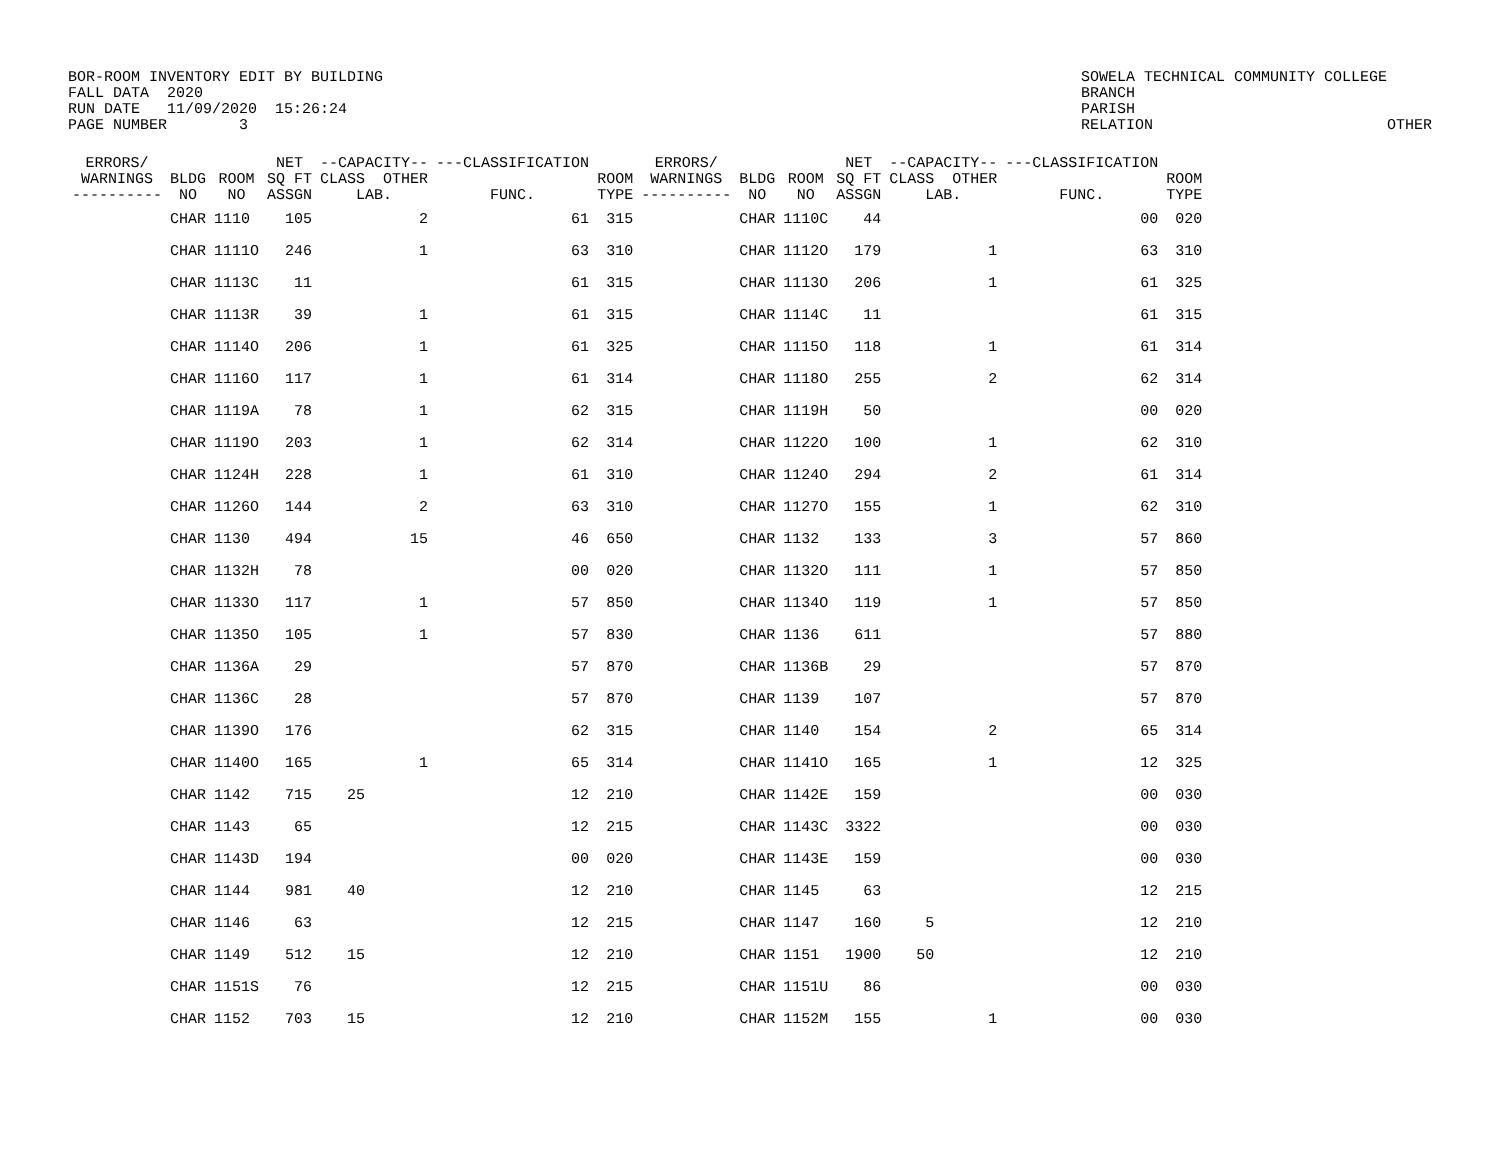BOR-ROOM INVENTORY EDIT BY BUILDING
FALL DATA  2020
RUN DATE   11/09/2020  15:26:24
PAGE NUMBER        3
SOWELA TECHNICAL COMMUNITY COLLEGE
BRANCH
PARISH
RELATION                          OTHER
| ERRORS/ WARNINGS ---------- | BLDG NO | ROOM NO | NET SQ FT ASSGN | --CAPACITY-- CLASS OTHER LAB. | ---CLASSIFICATION FUNC. | ROOM TYPE | ERRORS/ WARNINGS ---------- | BLDG NO | ROOM NO | NET SQ FT ASSGN | --CAPACITY-- CLASS OTHER LAB. | ---CLASSIFICATION FUNC. | ROOM TYPE |
| --- | --- | --- | --- | --- | --- | --- | --- | --- | --- | --- | --- | --- | --- |
| | CHAR | 1110 | 105 | 2 | 61 | 315 | | CHAR | 1110C | 44 | | 00 | 020 |
| | CHAR | 1111O | 246 | 1 | 63 | 310 | | CHAR | 1112O | 179 | 1 | 63 | 310 |
| | CHAR | 1113C | 11 | | 61 | 315 | | CHAR | 1113O | 206 | 1 | 61 | 325 |
| | CHAR | 1113R | 39 | 1 | 61 | 315 | | CHAR | 1114C | 11 | | 61 | 315 |
| | CHAR | 1114O | 206 | 1 | 61 | 325 | | CHAR | 1115O | 118 | 1 | 61 | 314 |
| | CHAR | 1116O | 117 | 1 | 61 | 314 | | CHAR | 1118O | 255 | 2 | 62 | 314 |
| | CHAR | 1119A | 78 | 1 | 62 | 315 | | CHAR | 1119H | 50 | | 00 | 020 |
| | CHAR | 1119O | 203 | 1 | 62 | 314 | | CHAR | 1122O | 100 | 1 | 62 | 310 |
| | CHAR | 1124H | 228 | 1 | 61 | 310 | | CHAR | 1124O | 294 | 2 | 61 | 314 |
| | CHAR | 1126O | 144 | 2 | 63 | 310 | | CHAR | 1127O | 155 | 1 | 62 | 310 |
| | CHAR | 1130 | 494 | 15 | 46 | 650 | | CHAR | 1132 | 133 | 3 | 57 | 860 |
| | CHAR | 1132H | 78 | | 00 | 020 | | CHAR | 1132O | 111 | 1 | 57 | 850 |
| | CHAR | 1133O | 117 | 1 | 57 | 850 | | CHAR | 1134O | 119 | 1 | 57 | 850 |
| | CHAR | 1135O | 105 | 1 | 57 | 830 | | CHAR | 1136 | 611 | | 57 | 880 |
| | CHAR | 1136A | 29 | | 57 | 870 | | CHAR | 1136B | 29 | | 57 | 870 |
| | CHAR | 1136C | 28 | | 57 | 870 | | CHAR | 1139 | 107 | | 57 | 870 |
| | CHAR | 1139O | 176 | | 62 | 315 | | CHAR | 1140 | 154 | 2 | 65 | 314 |
| | CHAR | 1140O | 165 | 1 | 65 | 314 | | CHAR | 1141O | 165 | 1 | 12 | 325 |
| | CHAR | 1142 | 715 | 25 | 12 | 210 | | CHAR | 1142E | 159 | | 00 | 030 |
| | CHAR | 1143 | 65 | | 12 | 215 | | CHAR | 1143C | 3322 | | 00 | 030 |
| | CHAR | 1143D | 194 | | 00 | 020 | | CHAR | 1143E | 159 | | 00 | 030 |
| | CHAR | 1144 | 981 | 40 | 12 | 210 | | CHAR | 1145 | 63 | | 12 | 215 |
| | CHAR | 1146 | 63 | | 12 | 215 | | CHAR | 1147 | 160 | 5 | 12 | 210 |
| | CHAR | 1149 | 512 | 15 | 12 | 210 | | CHAR | 1151 | 1900 | 50 | 12 | 210 |
| | CHAR | 1151S | 76 | | 12 | 215 | | CHAR | 1151U | 86 | | 00 | 030 |
| | CHAR | 1152 | 703 | 15 | 12 | 210 | | CHAR | 1152M | 155 | 1 | 00 | 030 |